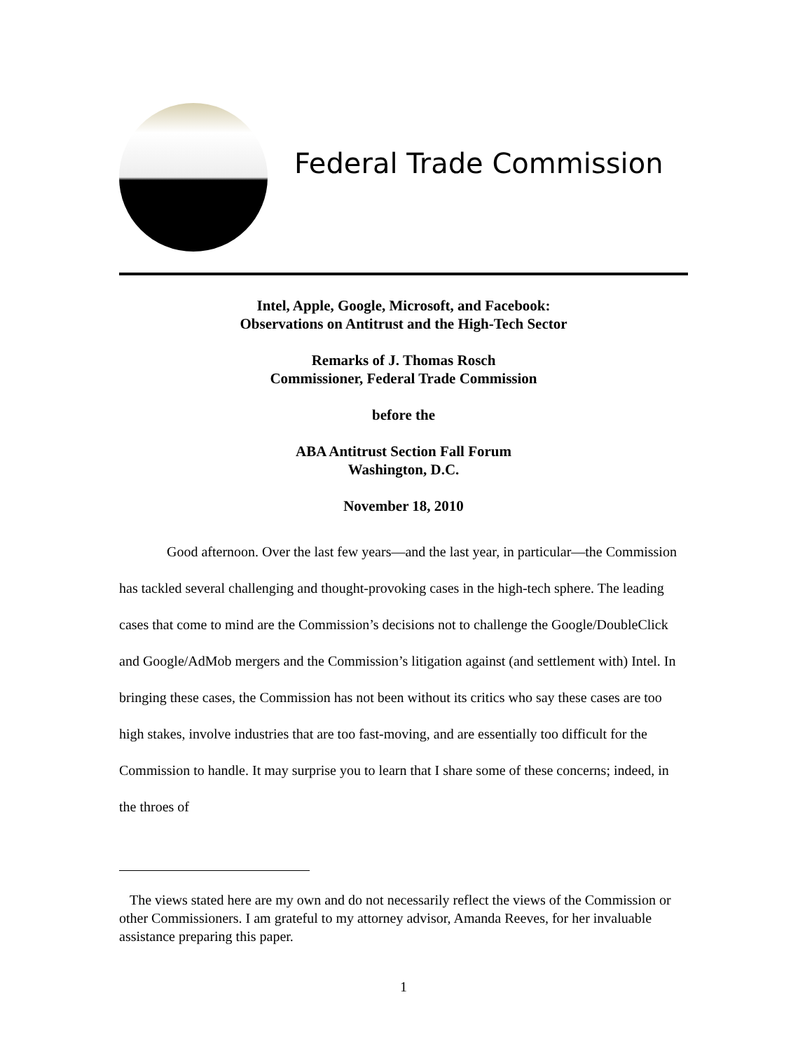Federal Trade Commission
Intel, Apple, Google, Microsoft, and Facebook:
Observations on Antitrust and the High-Tech Sector
Remarks of J. Thomas Rosch
Commissioner, Federal Trade Commission
before the
ABA Antitrust Section Fall Forum
Washington, D.C.
November 18, 2010
Good afternoon. Over the last few years—and the last year, in particular—the Commission has tackled several challenging and thought-provoking cases in the high-tech sphere. The leading cases that come to mind are the Commission’s decisions not to challenge the Google/DoubleClick and Google/AdMob mergers and the Commission’s litigation against (and settlement with) Intel. In bringing these cases, the Commission has not been without its critics who say these cases are too high stakes, involve industries that are too fast-moving, and are essentially too difficult for the Commission to handle. It may surprise you to learn that I share some of these concerns; indeed, in the throes of
The views stated here are my own and do not necessarily reflect the views of the Commission or other Commissioners. I am grateful to my attorney advisor, Amanda Reeves, for her invaluable assistance preparing this paper.
1